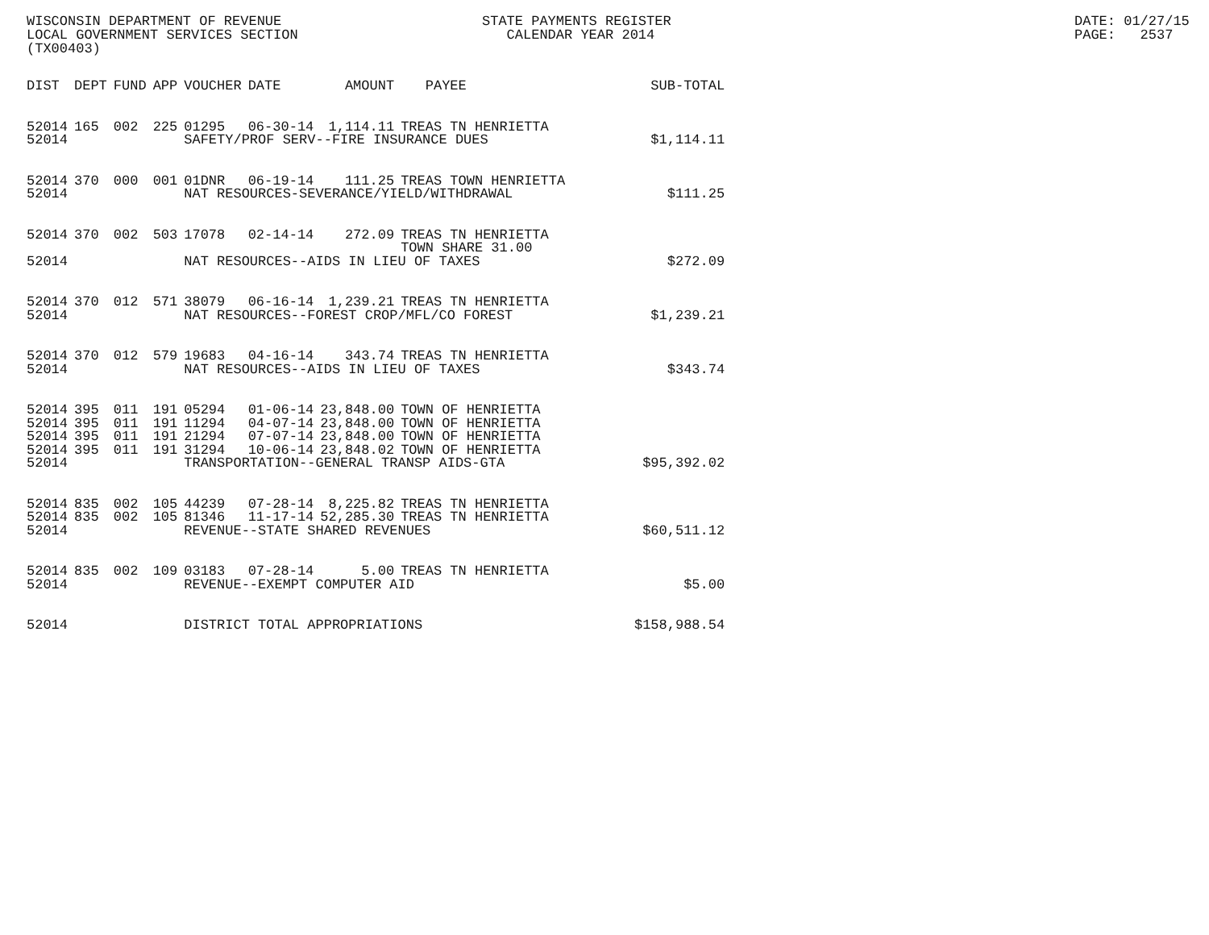WISCONSIN DEPARTMENT OF REVENUE LOCAL GOVERNMENT SERVICES SECTION (TX00403)
STATE PAYMENTS REGISTER CALENDAR YEAR 2014
DATE: 01/27/15 PAGE: 2537
| DIST | DEPT | FUND | APP | VOUCHER | DATE | AMOUNT | PAYEE | SUB-TOTAL |
| --- | --- | --- | --- | --- | --- | --- | --- | --- |
| 52014 | 165 | 002 | 225 | 01295 | 06-30-14 | 1,114.11 | TREAS TN HENRIETTA | |
| 52014 | | | | SAFETY/PROF SERV--FIRE INSURANCE DUES | | | | $1,114.11 |
| 52014 | 370 | 000 | 001 | 01DNR | 06-19-14 | 111.25 | TREAS TOWN HENRIETTA | |
| 52014 | | | | NAT RESOURCES-SEVERANCE/YIELD/WITHDRAWAL | | | | $111.25 |
| 52014 | 370 | 002 | 503 | 17078 | 02-14-14 | 272.09 | TREAS TN HENRIETTA TOWN SHARE 31.00 | |
| 52014 | | | | NAT RESOURCES--AIDS IN LIEU OF TAXES | | | | $272.09 |
| 52014 | 370 | 012 | 571 | 38079 | 06-16-14 | 1,239.21 | TREAS TN HENRIETTA | |
| 52014 | | | | NAT RESOURCES--FOREST CROP/MFL/CO FOREST | | | | $1,239.21 |
| 52014 | 370 | 012 | 579 | 19683 | 04-16-14 | 343.74 | TREAS TN HENRIETTA | |
| 52014 | | | | NAT RESOURCES--AIDS IN LIEU OF TAXES | | | | $343.74 |
| 52014 | 395 | 011 | 191 | 05294 | 01-06-14 | 23,848.00 | TOWN OF HENRIETTA | |
| 52014 | 395 | 011 | 191 | 11294 | 04-07-14 | 23,848.00 | TOWN OF HENRIETTA | |
| 52014 | 395 | 011 | 191 | 21294 | 07-07-14 | 23,848.00 | TOWN OF HENRIETTA | |
| 52014 | 395 | 011 | 191 | 31294 | 10-06-14 | 23,848.02 | TOWN OF HENRIETTA | |
| 52014 | | | | TRANSPORTATION--GENERAL TRANSP AIDS-GTA | | | | $95,392.02 |
| 52014 | 835 | 002 | 105 | 44239 | 07-28-14 | 8,225.82 | TREAS TN HENRIETTA | |
| 52014 | 835 | 002 | 105 | 81346 | 11-17-14 | 52,285.30 | TREAS TN HENRIETTA | |
| 52014 | | | | REVENUE--STATE SHARED REVENUES | | | | $60,511.12 |
| 52014 | 835 | 002 | 109 | 03183 | 07-28-14 | 5.00 | TREAS TN HENRIETTA | |
| 52014 | | | | REVENUE--EXEMPT COMPUTER AID | | | | $5.00 |
| 52014 | | | | DISTRICT TOTAL APPROPRIATIONS | | | | $158,988.54 |